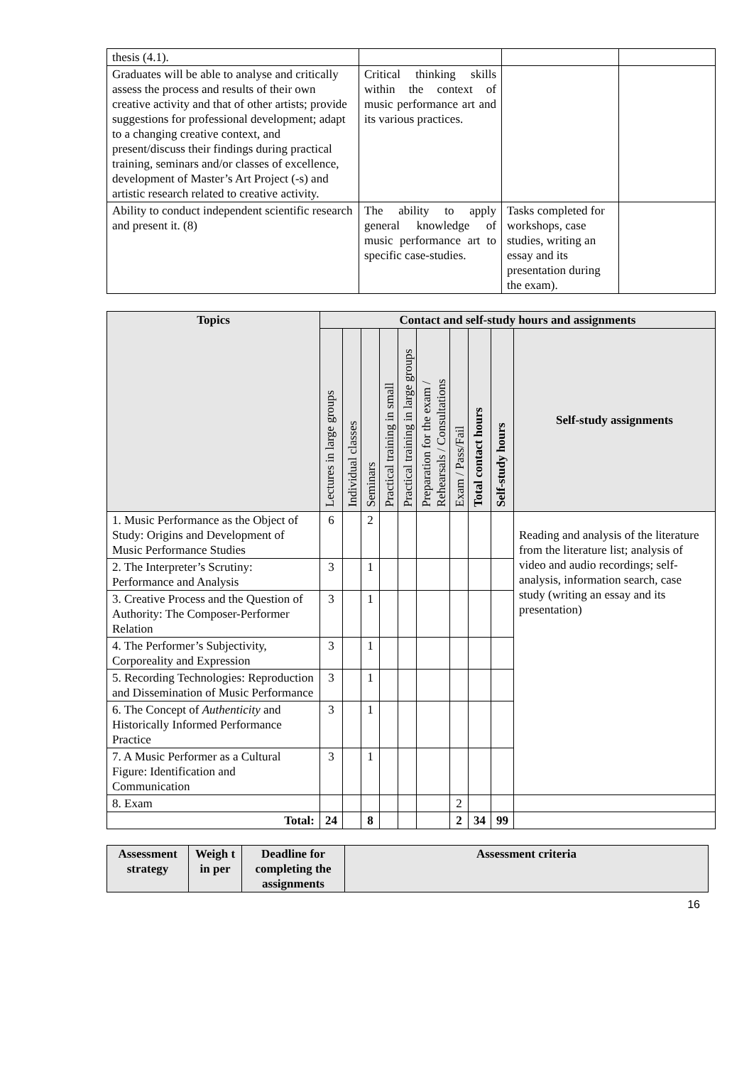| thesis (4.1). | | | |
| Graduates will be able to analyse and critically assess the process and results of their own creative activity and that of other artists; provide suggestions for professional development; adapt to a changing creative context, and present/discuss their findings during practical training, seminars and/or classes of excellence, development of Master’s Art Project (-s) and artistic research related to creative activity. | Critical thinking skills within the context of music performance art and its various practices. | | |
| Ability to conduct independent scientific research and present it. (8) | The ability to apply general knowledge of music performance art to specific case-studies. | Tasks completed for workshops, case studies, writing an essay and its presentation during the exam). | |
| Topics | Contact and self-study hours and assignments | | | | | | | | | |
| --- | --- | --- | --- | --- | --- | --- | --- | --- | --- | --- |
| | Lectures in large groups | Individual classes | Seminars | Practical training in small | Practical training in large groups | Preparation for the exam / Rehearsals / Consultations | Exam / Pass/Fail | Total contact hours | Self-study hours | Self-study assignments |
| 1. Music Performance as the Object of Study: Origins and Development of Music Performance Studies | 6 | | 2 | | | | | | | Reading and analysis of the literature from the literature list; analysis of video and audio recordings; self-analysis, information search, case study (writing an essay and its presentation) |
| 2. The Interpreter’s Scrutiny: Performance and Analysis | 3 | | 1 | | | | | | | |
| 3. Creative Process and the Question of Authority: The Composer-Performer Relation | 3 | | 1 | | | | | | | |
| 4. The Performer’s Subjectivity, Corporeality and Expression | 3 | | 1 | | | | | | | |
| 5. Recording Technologies: Reproduction and Dissemination of Music Performance | 3 | | 1 | | | | | | | |
| 6. The Concept of Authenticity and Historically Informed Performance Practice | 3 | | 1 | | | | | | | |
| 7. A Music Performer as a Cultural Figure: Identification and Communication | 3 | | 1 | | | | | | | |
| 8. Exam | | | | | | | 2 | | | |
| Total: | 24 | | 8 | | | | 2 | 34 | 99 | |
| Assessment strategy | Weigh t in per | Deadline for completing the assignments | Assessment criteria |
| --- | --- | --- | --- |
16